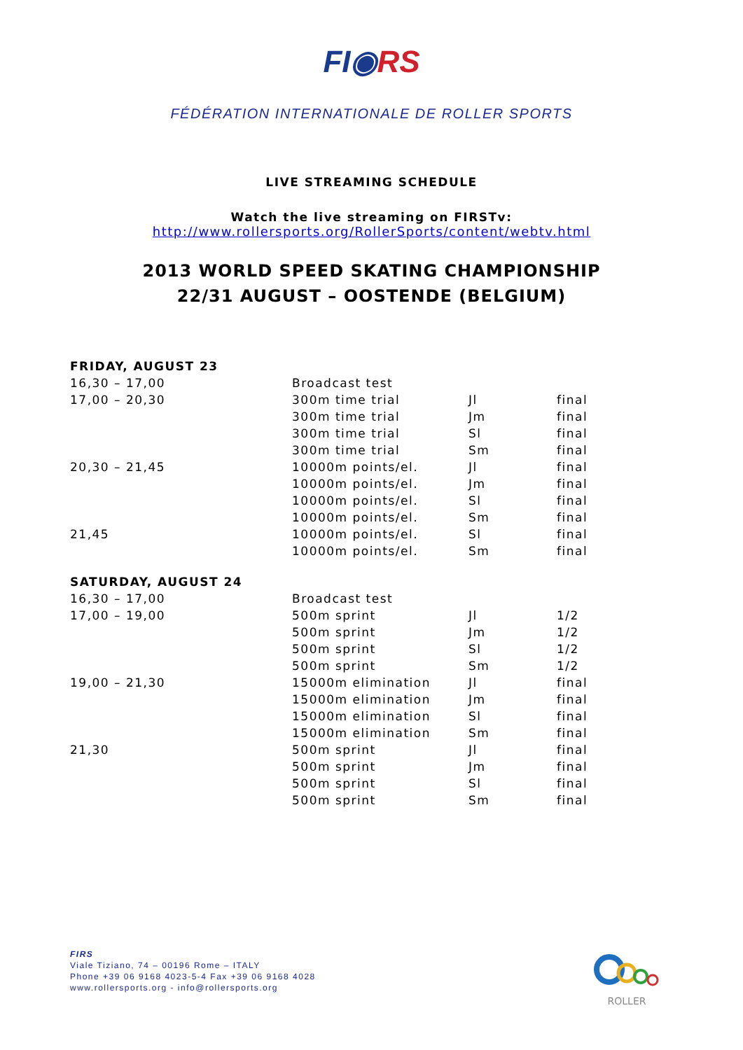FI◉RS
FÉDÉRATION INTERNATIONALE DE ROLLER SPORTS
LIVE STREAMING SCHEDULE
Watch the live streaming on FIRSTv:
http://www.rollersports.org/RollerSports/content/webtv.html
2013 WORLD SPEED SKATING CHAMPIONSHIP
22/31 AUGUST – OOSTENDE (BELGIUM)
| FRIDAY, AUGUST 23 | | | |
| 16,30 – 17,00 | Broadcast test | | |
| 17,00 – 20,30 | 300m time trial | Jl | final |
| | 300m time trial | Jm | final |
| | 300m time trial | Sl | final |
| | 300m time trial | Sm | final |
| 20,30 – 21,45 | 10000m points/el. | Jl | final |
| | 10000m points/el. | Jm | final |
| | 10000m points/el. | Sl | final |
| | 10000m points/el. | Sm | final |
| 21,45 | 10000m points/el. | Sl | final |
| | 10000m points/el. | Sm | final |
| SATURDAY, AUGUST 24 | | | |
| 16,30 – 17,00 | Broadcast test | | |
| 17,00 – 19,00 | 500m sprint | Jl | 1/2 |
| | 500m sprint | Jm | 1/2 |
| | 500m sprint | Sl | 1/2 |
| | 500m sprint | Sm | 1/2 |
| 19,00 – 21,30 | 15000m elimination | Jl | final |
| | 15000m elimination | Jm | final |
| | 15000m elimination | Sl | final |
| | 15000m elimination | Sm | final |
| 21,30 | 500m sprint | Jl | final |
| | 500m sprint | Jm | final |
| | 500m sprint | Sl | final |
| | 500m sprint | Sm | final |
FIRS
Viale Tiziano, 74 – 00196 Rome – ITALY
Phone +39 06 9168 4023-5-4 Fax +39 06 9168 4028
www.rollersports.org - info@rollersports.org
ROLLER